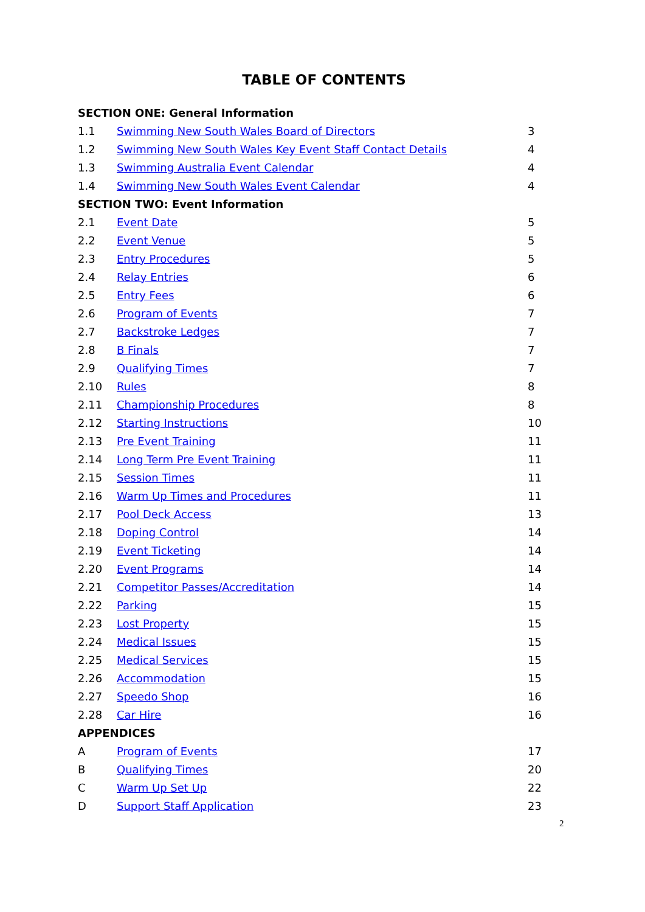TABLE OF CONTENTS
| SECTION ONE: General Information | | |
| --- | --- | --- |
| 1.1 | Swimming New South Wales Board of Directors | 3 |
| 1.2 | Swimming New South Wales Key Event Staff Contact Details | 4 |
| 1.3 | Swimming Australia Event Calendar | 4 |
| 1.4 | Swimming New South Wales Event Calendar | 4 |
| SECTION TWO: Event Information | | |
| 2.1 | Event Date | 5 |
| 2.2 | Event Venue | 5 |
| 2.3 | Entry Procedures | 5 |
| 2.4 | Relay Entries | 6 |
| 2.5 | Entry Fees | 6 |
| 2.6 | Program of Events | 7 |
| 2.7 | Backstroke Ledges | 7 |
| 2.8 | B Finals | 7 |
| 2.9 | Qualifying Times | 7 |
| 2.10 | Rules | 8 |
| 2.11 | Championship Procedures | 8 |
| 2.12 | Starting Instructions | 10 |
| 2.13 | Pre Event Training | 11 |
| 2.14 | Long Term Pre Event Training | 11 |
| 2.15 | Session Times | 11 |
| 2.16 | Warm Up Times and Procedures | 11 |
| 2.17 | Pool Deck Access | 13 |
| 2.18 | Doping Control | 14 |
| 2.19 | Event Ticketing | 14 |
| 2.20 | Event Programs | 14 |
| 2.21 | Competitor Passes/Accreditation | 14 |
| 2.22 | Parking | 15 |
| 2.23 | Lost Property | 15 |
| 2.24 | Medical Issues | 15 |
| 2.25 | Medical Services | 15 |
| 2.26 | Accommodation | 15 |
| 2.27 | Speedo Shop | 16 |
| 2.28 | Car Hire | 16 |
| APPENDICES | | |
| A | Program of Events | 17 |
| B | Qualifying Times | 20 |
| C | Warm Up Set Up | 22 |
| D | Support Staff Application | 23 |
2